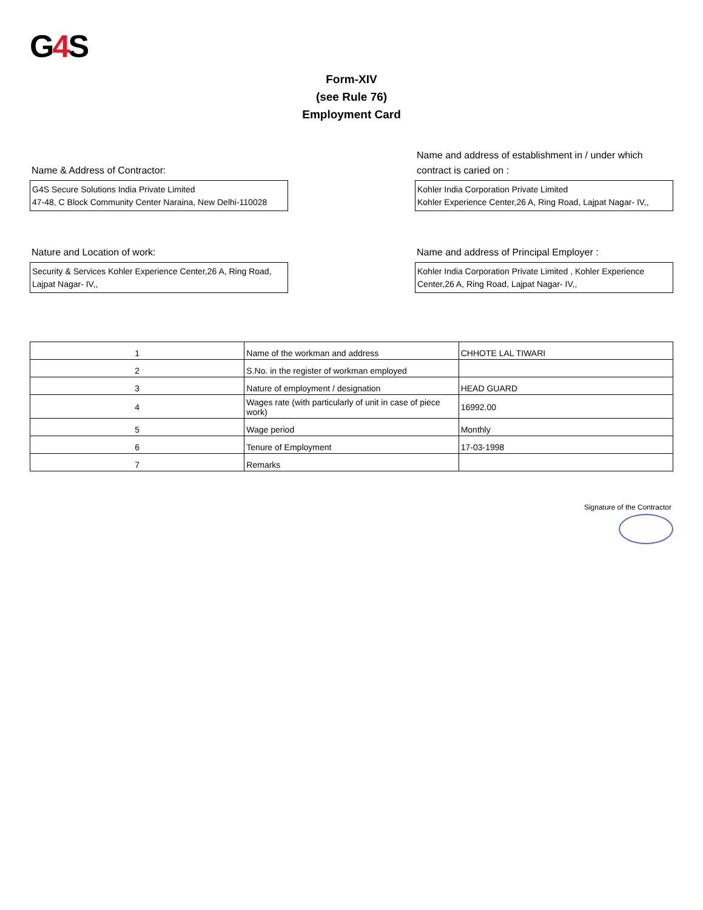G4 S
Form-XIV
(see Rule 76)
Employment Card
Name & Address of Contractor:
G4S Secure Solutions India Private Limited
47-48, C Block Community Center Naraina, New Delhi-110028
Name and address of establishment in / under which contract is caried on :
Kohler India Corporation Private Limited
Kohler Experience Center,26 A, Ring Road, Lajpat Nagar- IV,,
Nature and Location of work:
Security & Services Kohler Experience Center,26 A, Ring Road, Lajpat Nagar- IV,,
Name and address of Principal Employer :
Kohler India Corporation Private Limited , Kohler Experience Center,26 A, Ring Road, Lajpat Nagar- IV,,
| 1 | Name of the workman and address | CHHOTE LAL TIWARI |
| 2 | S.No. in the register of workman employed | |
| 3 | Nature of employment / designation | HEAD GUARD |
| 4 | Wages rate (with particularly of unit in case of piece work) | 16992.00 |
| 5 | Wage period | Monthly |
| 6 | Tenure of Employment | 17-03-1998 |
| 7 | Remarks | |
Signature of the Contractor